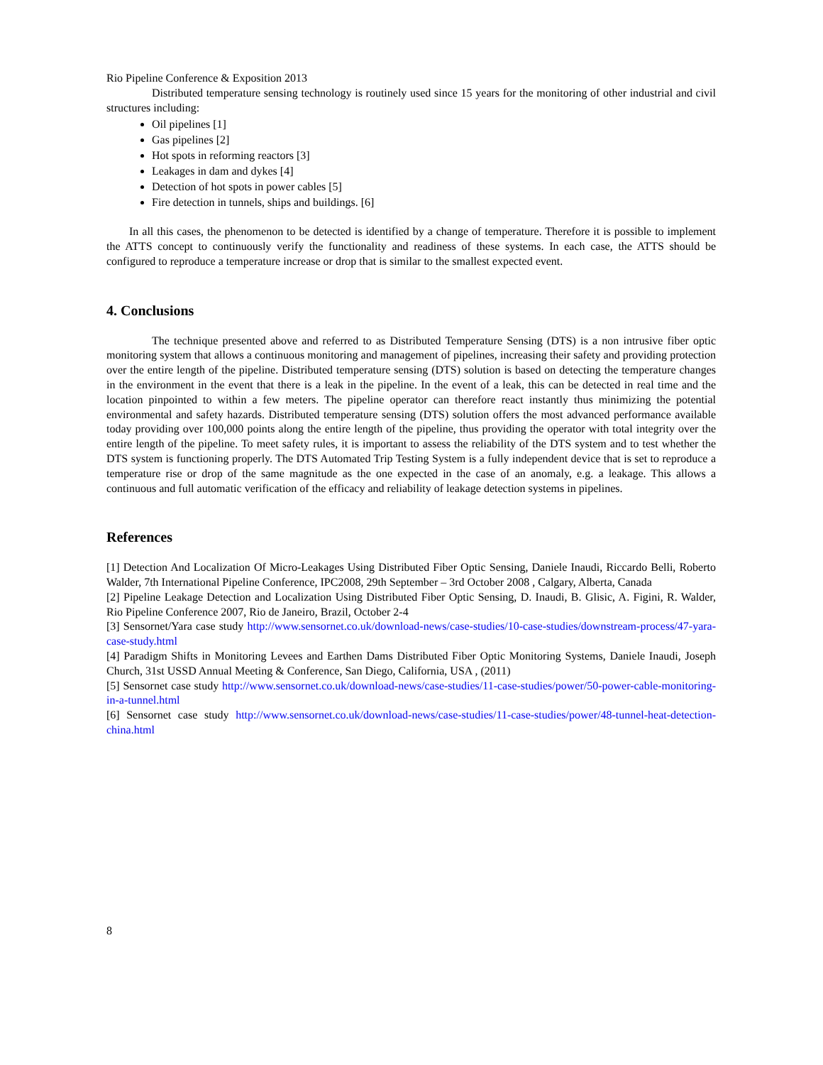Rio Pipeline Conference & Exposition 2013
Distributed temperature sensing technology is routinely used since 15 years for the monitoring of other industrial and civil structures including:
Oil pipelines [1]
Gas pipelines [2]
Hot spots in reforming reactors [3]
Leakages in dam and dykes [4]
Detection of hot spots in power cables [5]
Fire detection in tunnels, ships and buildings. [6]
In all this cases, the phenomenon to be detected is identified by a change of temperature. Therefore it is possible to implement the ATTS concept to continuously verify the functionality and readiness of these systems. In each case, the ATTS should be configured to reproduce a temperature increase or drop that is similar to the smallest expected event.
4. Conclusions
The technique presented above and referred to as Distributed Temperature Sensing (DTS) is a non intrusive fiber optic monitoring system that allows a continuous monitoring and management of pipelines, increasing their safety and providing protection over the entire length of the pipeline. Distributed temperature sensing (DTS) solution is based on detecting the temperature changes in the environment in the event that there is a leak in the pipeline. In the event of a leak, this can be detected in real time and the location pinpointed to within a few meters. The pipeline operator can therefore react instantly thus minimizing the potential environmental and safety hazards. Distributed temperature sensing (DTS) solution offers the most advanced performance available today providing over 100,000 points along the entire length of the pipeline, thus providing the operator with total integrity over the entire length of the pipeline. To meet safety rules, it is important to assess the reliability of the DTS system and to test whether the DTS system is functioning properly. The DTS Automated Trip Testing System is a fully independent device that is set to reproduce a temperature rise or drop of the same magnitude as the one expected in the case of an anomaly, e.g. a leakage. This allows a continuous and full automatic verification of the efficacy and reliability of leakage detection systems in pipelines.
References
[1] Detection And Localization Of Micro-Leakages Using Distributed Fiber Optic Sensing, Daniele Inaudi, Riccardo Belli, Roberto Walder, 7th International Pipeline Conference, IPC2008, 29th September – 3rd October 2008 , Calgary, Alberta, Canada
[2] Pipeline Leakage Detection and Localization Using Distributed Fiber Optic Sensing, D. Inaudi, B. Glisic, A. Figini, R. Walder, Rio Pipeline Conference 2007, Rio de Janeiro, Brazil, October 2-4
[3] Sensornet/Yara case study http://www.sensornet.co.uk/download-news/case-studies/10-case-studies/downstream-process/47-yara-case-study.html
[4] Paradigm Shifts in Monitoring Levees and Earthen Dams Distributed Fiber Optic Monitoring Systems, Daniele Inaudi, Joseph Church, 31st USSD Annual Meeting & Conference, San Diego, California, USA , (2011)
[5] Sensornet case study http://www.sensornet.co.uk/download-news/case-studies/11-case-studies/power/50-power-cable-monitoring-in-a-tunnel.html
[6] Sensornet case study http://www.sensornet.co.uk/download-news/case-studies/11-case-studies/power/48-tunnel-heat-detection-china.html
8